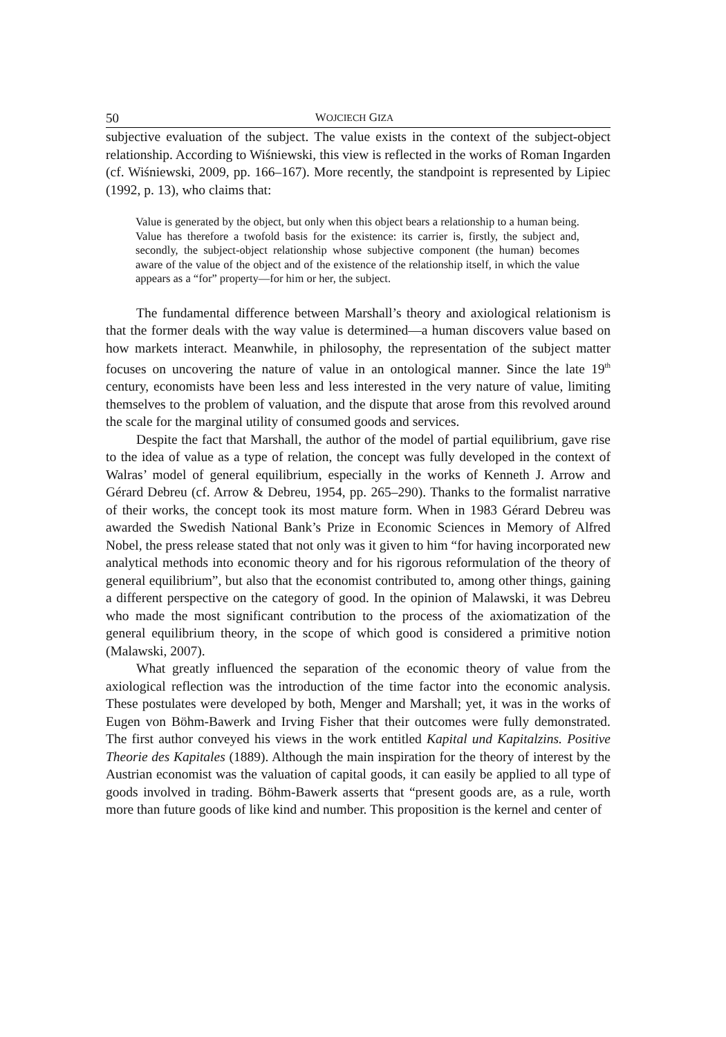50 WOJCIECH GIZA
subjective evaluation of the subject. The value exists in the context of the subject-object relationship. According to Wiśniewski, this view is reflected in the works of Roman Ingarden (cf. Wiśniewski, 2009, pp. 166–167). More recently, the standpoint is represented by Lipiec (1992, p. 13), who claims that:
Value is generated by the object, but only when this object bears a relationship to a human being. Value has therefore a twofold basis for the existence: its carrier is, firstly, the subject and, secondly, the subject-object relationship whose subjective component (the human) becomes aware of the value of the object and of the existence of the relationship itself, in which the value appears as a “for” property—for him or her, the subject.
The fundamental difference between Marshall’s theory and axiological relationism is that the former deals with the way value is determined—a human discovers value based on how markets interact. Meanwhile, in philosophy, the representation of the subject matter focuses on uncovering the nature of value in an ontological manner. Since the late 19<sup>th</sup> century, economists have been less and less interested in the very nature of value, limiting themselves to the problem of valuation, and the dispute that arose from this revolved around the scale for the marginal utility of consumed goods and services.
Despite the fact that Marshall, the author of the model of partial equilibrium, gave rise to the idea of value as a type of relation, the concept was fully developed in the context of Walras’ model of general equilibrium, especially in the works of Kenneth J. Arrow and Gérard Debreu (cf. Arrow & Debreu, 1954, pp. 265–290). Thanks to the formalist narrative of their works, the concept took its most mature form. When in 1983 Gérard Debreu was awarded the Swedish National Bank’s Prize in Economic Sciences in Memory of Alfred Nobel, the press release stated that not only was it given to him “for having incorporated new analytical methods into economic theory and for his rigorous reformulation of the theory of general equilibrium”, but also that the economist contributed to, among other things, gaining a different perspective on the category of good. In the opinion of Malawski, it was Debreu who made the most significant contribution to the process of the axiomatization of the general equilibrium theory, in the scope of which good is considered a primitive notion (Malawski, 2007).
What greatly influenced the separation of the economic theory of value from the axiological reflection was the introduction of the time factor into the economic analysis. These postulates were developed by both, Menger and Marshall; yet, it was in the works of Eugen von Böhm-Bawerk and Irving Fisher that their outcomes were fully demonstrated. The first author conveyed his views in the work entitled Kapital und Kapitalzins. Positive Theorie des Kapitales (1889). Although the main inspiration for the theory of interest by the Austrian economist was the valuation of capital goods, it can easily be applied to all type of goods involved in trading. Böhm-Bawerk asserts that “present goods are, as a rule, worth more than future goods of like kind and number. This proposition is the kernel and center of